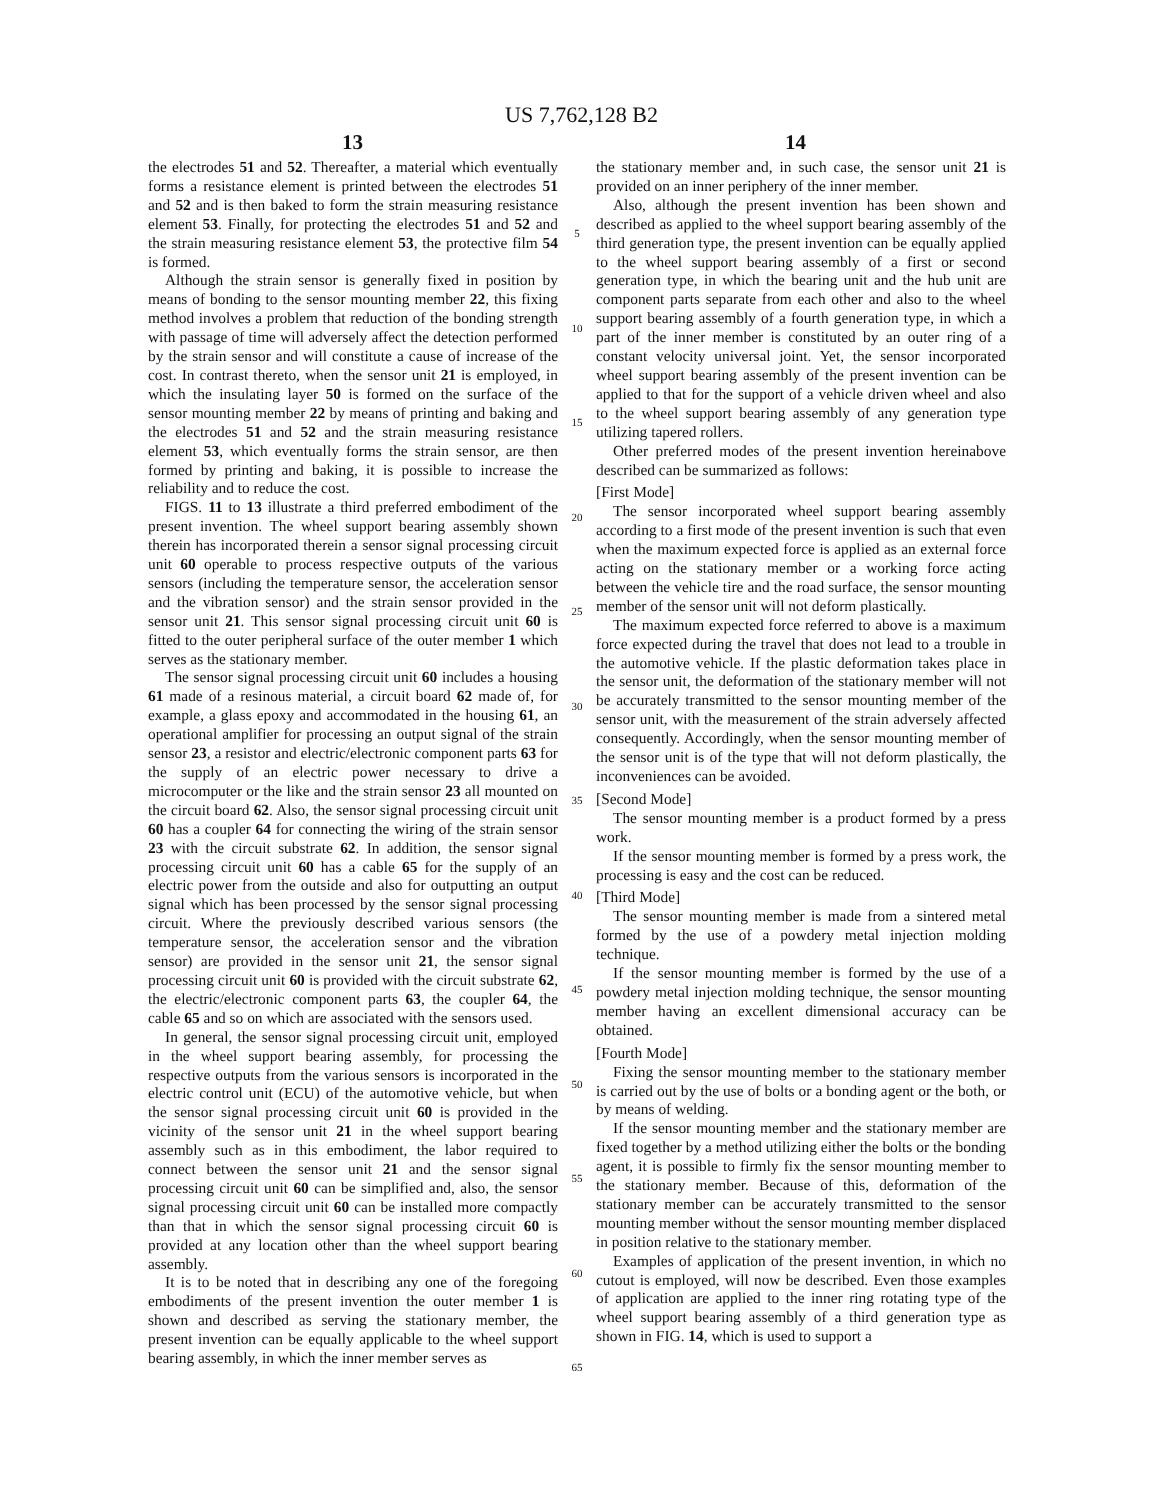US 7,762,128 B2
13 14
the electrodes 51 and 52. Thereafter, a material which eventually forms a resistance element is printed between the electrodes 51 and 52 and is then baked to form the strain measuring resistance element 53. Finally, for protecting the electrodes 51 and 52 and the strain measuring resistance element 53, the protective film 54 is formed.
Although the strain sensor is generally fixed in position by means of bonding to the sensor mounting member 22, this fixing method involves a problem that reduction of the bonding strength with passage of time will adversely affect the detection performed by the strain sensor and will constitute a cause of increase of the cost. In contrast thereto, when the sensor unit 21 is employed, in which the insulating layer 50 is formed on the surface of the sensor mounting member 22 by means of printing and baking and the electrodes 51 and 52 and the strain measuring resistance element 53, which eventually forms the strain sensor, are then formed by printing and baking, it is possible to increase the reliability and to reduce the cost.
FIGS. 11 to 13 illustrate a third preferred embodiment of the present invention. The wheel support bearing assembly shown therein has incorporated therein a sensor signal processing circuit unit 60 operable to process respective outputs of the various sensors (including the temperature sensor, the acceleration sensor and the vibration sensor) and the strain sensor provided in the sensor unit 21. This sensor signal processing circuit unit 60 is fitted to the outer peripheral surface of the outer member 1 which serves as the stationary member.
The sensor signal processing circuit unit 60 includes a housing 61 made of a resinous material, a circuit board 62 made of, for example, a glass epoxy and accommodated in the housing 61, an operational amplifier for processing an output signal of the strain sensor 23, a resistor and electric/electronic component parts 63 for the supply of an electric power necessary to drive a microcomputer or the like and the strain sensor 23 all mounted on the circuit board 62. Also, the sensor signal processing circuit unit 60 has a coupler 64 for connecting the wiring of the strain sensor 23 with the circuit substrate 62. In addition, the sensor signal processing circuit unit 60 has a cable 65 for the supply of an electric power from the outside and also for outputting an output signal which has been processed by the sensor signal processing circuit. Where the previously described various sensors (the temperature sensor, the acceleration sensor and the vibration sensor) are provided in the sensor unit 21, the sensor signal processing circuit unit 60 is provided with the circuit substrate 62, the electric/electronic component parts 63, the coupler 64, the cable 65 and so on which are associated with the sensors used.
In general, the sensor signal processing circuit unit, employed in the wheel support bearing assembly, for processing the respective outputs from the various sensors is incorporated in the electric control unit (ECU) of the automotive vehicle, but when the sensor signal processing circuit unit 60 is provided in the vicinity of the sensor unit 21 in the wheel support bearing assembly such as in this embodiment, the labor required to connect between the sensor unit 21 and the sensor signal processing circuit unit 60 can be simplified and, also, the sensor signal processing circuit unit 60 can be installed more compactly than that in which the sensor signal processing circuit 60 is provided at any location other than the wheel support bearing assembly.
It is to be noted that in describing any one of the foregoing embodiments of the present invention the outer member 1 is shown and described as serving the stationary member, the present invention can be equally applicable to the wheel support bearing assembly, in which the inner member serves as
5
10
15
20
25
30
35
40
45
50
55
60
65
the stationary member and, in such case, the sensor unit 21 is provided on an inner periphery of the inner member.
Also, although the present invention has been shown and described as applied to the wheel support bearing assembly of the third generation type, the present invention can be equally applied to the wheel support bearing assembly of a first or second generation type, in which the bearing unit and the hub unit are component parts separate from each other and also to the wheel support bearing assembly of a fourth generation type, in which a part of the inner member is constituted by an outer ring of a constant velocity universal joint. Yet, the sensor incorporated wheel support bearing assembly of the present invention can be applied to that for the support of a vehicle driven wheel and also to the wheel support bearing assembly of any generation type utilizing tapered rollers.
Other preferred modes of the present invention hereinabove described can be summarized as follows:
[First Mode]
The sensor incorporated wheel support bearing assembly according to a first mode of the present invention is such that even when the maximum expected force is applied as an external force acting on the stationary member or a working force acting between the vehicle tire and the road surface, the sensor mounting member of the sensor unit will not deform plastically.
The maximum expected force referred to above is a maximum force expected during the travel that does not lead to a trouble in the automotive vehicle. If the plastic deformation takes place in the sensor unit, the deformation of the stationary member will not be accurately transmitted to the sensor mounting member of the sensor unit, with the measurement of the strain adversely affected consequently. Accordingly, when the sensor mounting member of the sensor unit is of the type that will not deform plastically, the inconveniences can be avoided.
[Second Mode]
The sensor mounting member is a product formed by a press work.
If the sensor mounting member is formed by a press work, the processing is easy and the cost can be reduced.
[Third Mode]
The sensor mounting member is made from a sintered metal formed by the use of a powdery metal injection molding technique.
If the sensor mounting member is formed by the use of a powdery metal injection molding technique, the sensor mounting member having an excellent dimensional accuracy can be obtained.
[Fourth Mode]
Fixing the sensor mounting member to the stationary member is carried out by the use of bolts or a bonding agent or the both, or by means of welding.
If the sensor mounting member and the stationary member are fixed together by a method utilizing either the bolts or the bonding agent, it is possible to firmly fix the sensor mounting member to the stationary member. Because of this, deformation of the stationary member can be accurately transmitted to the sensor mounting member without the sensor mounting member displaced in position relative to the stationary member.
Examples of application of the present invention, in which no cutout is employed, will now be described. Even those examples of application are applied to the inner ring rotating type of the wheel support bearing assembly of a third generation type as shown in FIG. 14, which is used to support a